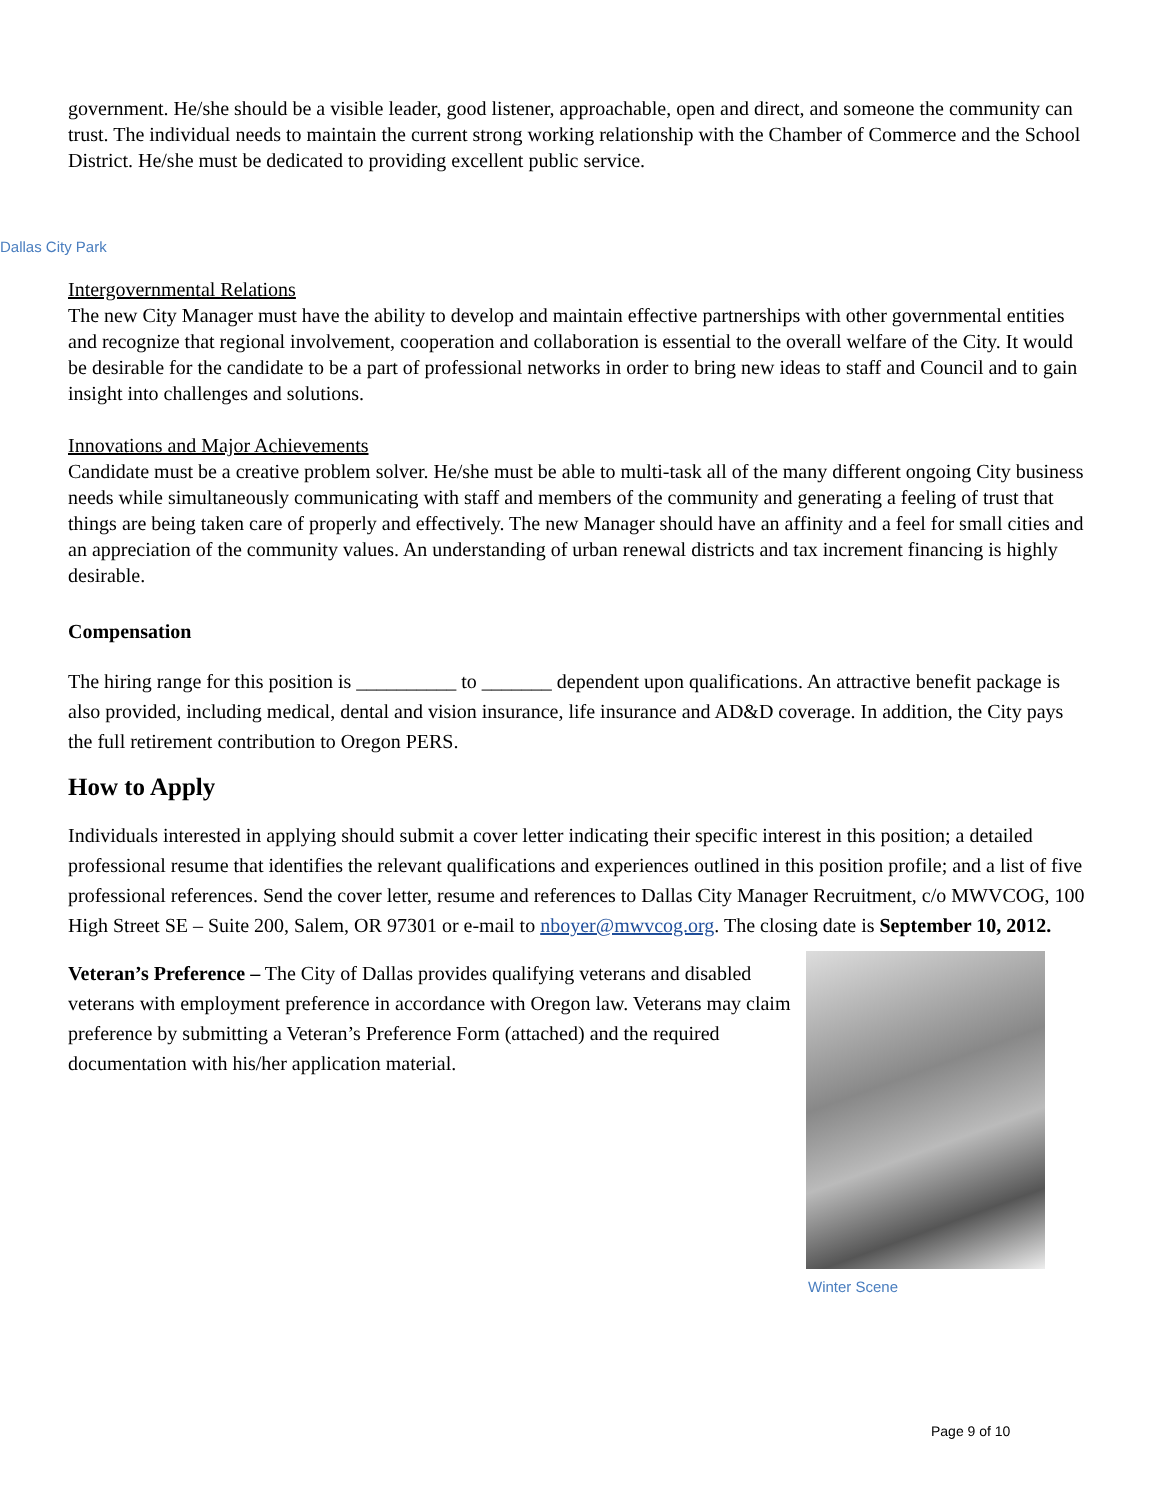government. He/she should be a visible leader, good listener, approachable, open and direct, and someone the community can trust. The individual needs to maintain the current strong working relationship with the Chamber of Commerce and the School District. He/she must be dedicated to providing excellent public service.
Dallas City Park
Intergovernmental Relations
The new City Manager must have the ability to develop and maintain effective partnerships with other governmental entities and recognize that regional involvement, cooperation and collaboration is essential to the overall welfare of the City. It would be desirable for the candidate to be a part of professional networks in order to bring new ideas to staff and Council and to gain insight into challenges and solutions.
Innovations and Major Achievements
Candidate must be a creative problem solver. He/she must be able to multi-task all of the many different ongoing City business needs while simultaneously communicating with staff and members of the community and generating a feeling of trust that things are being taken care of properly and effectively. The new Manager should have an affinity and a feel for small cities and an appreciation of the community values. An understanding of urban renewal districts and tax increment financing is highly desirable.
Compensation
The hiring range for this position is __________ to _______ dependent upon qualifications. An attractive benefit package is also provided, including medical, dental and vision insurance, life insurance and AD&D coverage. In addition, the City pays the full retirement contribution to Oregon PERS.
How to Apply
Individuals interested in applying should submit a cover letter indicating their specific interest in this position; a detailed professional resume that identifies the relevant qualifications and experiences outlined in this position profile; and a list of five professional references. Send the cover letter, resume and references to Dallas City Manager Recruitment, c/o MWVCOG, 100 High Street SE – Suite 200, Salem, OR 97301 or e-mail to nboyer@mwvcog.org. The closing date is September 10, 2012.
Veteran’s Preference – The City of Dallas provides qualifying veterans and disabled veterans with employment preference in accordance with Oregon law. Veterans may claim preference by submitting a Veteran’s Preference Form (attached) and the required documentation with his/her application material.
Winter Scene
Page 9 of 10